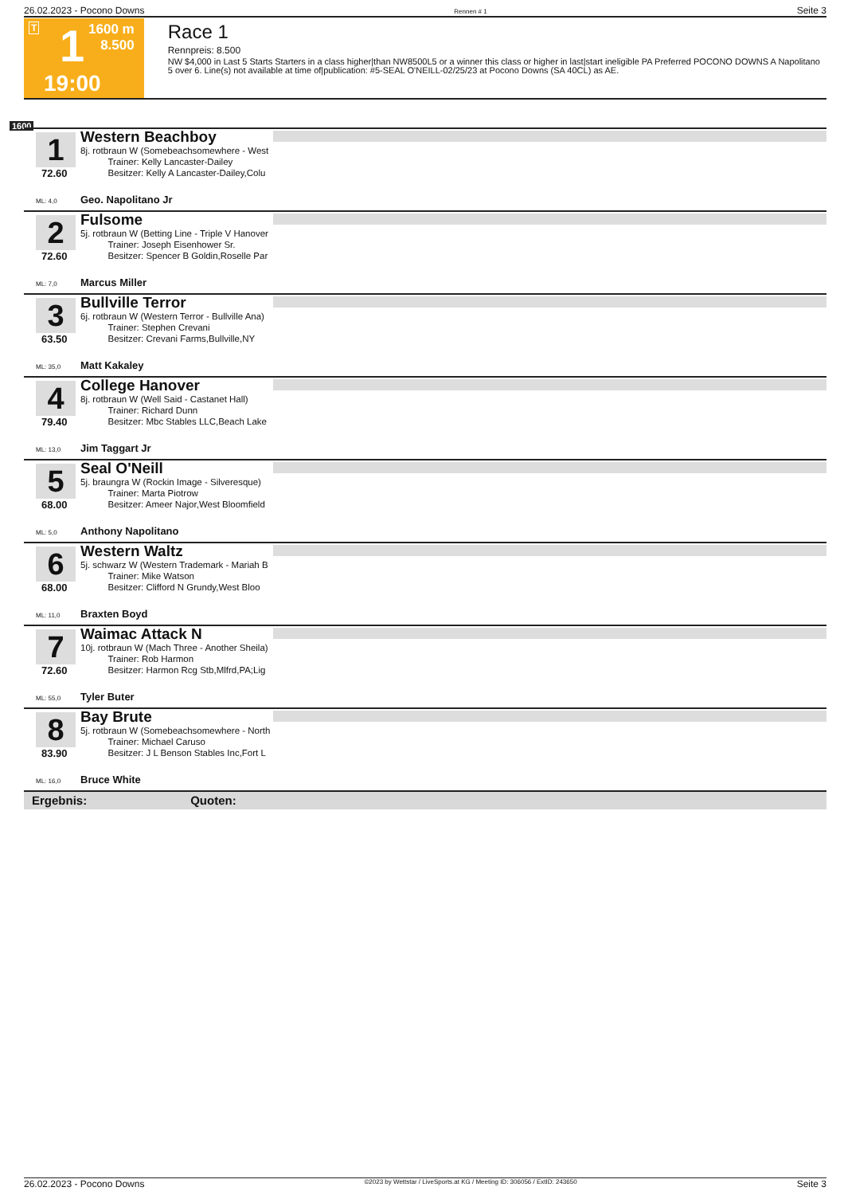26.02.2023 - Pocono Downs Rennen # 1 Seite 3
T 1 1600 m
8.500
19:00
Race 1
Rennpreis: 8.500
NW $4,000 in Last 5 Starts Starters in a class higher|than NW8500L5 or a winner this class or higher in last|start ineligible PA Preferred POCONO DOWNS A Napolitano 5 over 6. Line(s) not available at time of|publication: #5-SEAL O'NEILL-02/25/23 at Pocono Downs (SA 40CL) as AE.
1600
1
72.60
Western Beachboy
8j. rotbraun W (Somebeachsomewhere - West
   Trainer: Kelly Lancaster-Dailey
   Besitzer: Kelly A Lancaster-Dailey,Colu
ML: 4,0 Geo. Napolitano Jr
2
72.60
Fulsome
5j. rotbraun W (Betting Line - Triple V Hanover
   Trainer: Joseph Eisenhower Sr.
   Besitzer: Spencer B Goldin,Roselle Par
ML: 7,0 Marcus Miller
3
63.50
Bullville Terror
6j. rotbraun W (Western Terror - Bullville Ana)
   Trainer: Stephen Crevani
   Besitzer: Crevani Farms,Bullville,NY
ML: 35,0 Matt Kakaley
4
79.40
College Hanover
8j. rotbraun W (Well Said - Castanet Hall)
   Trainer: Richard Dunn
   Besitzer: Mbc Stables LLC,Beach Lake
ML: 13,0 Jim Taggart Jr
5
68.00
Seal O'Neill
5j. braungra W (Rockin Image - Silveresque)
   Trainer: Marta Piotrow
   Besitzer: Ameer Najor,West Bloomfield
ML: 5,0 Anthony Napolitano
6
68.00
Western Waltz
5j. schwarz W (Western Trademark - Mariah B
   Trainer: Mike Watson
   Besitzer: Clifford N Grundy,West Bloo
ML: 11,0 Braxten Boyd
7
72.60
Waimac Attack N
10j. rotbraun W (Mach Three - Another Sheila)
   Trainer: Rob Harmon
   Besitzer: Harmon Rcg Stb,Mlfrd,PA;Lig
ML: 55,0 Tyler Buter
8
83.90
Bay Brute
5j. rotbraun W (Somebeachsomewhere - North
   Trainer: Michael Caruso
   Besitzer: J L Benson Stables Inc,Fort L
ML: 16,0 Bruce White
Ergebnis: Quoten:
26.02.2023 - Pocono Downs ©2023 by Wettstar / LiveSports.at KG / Meeting ID: 306056 / ExtID: 243650 Seite 3